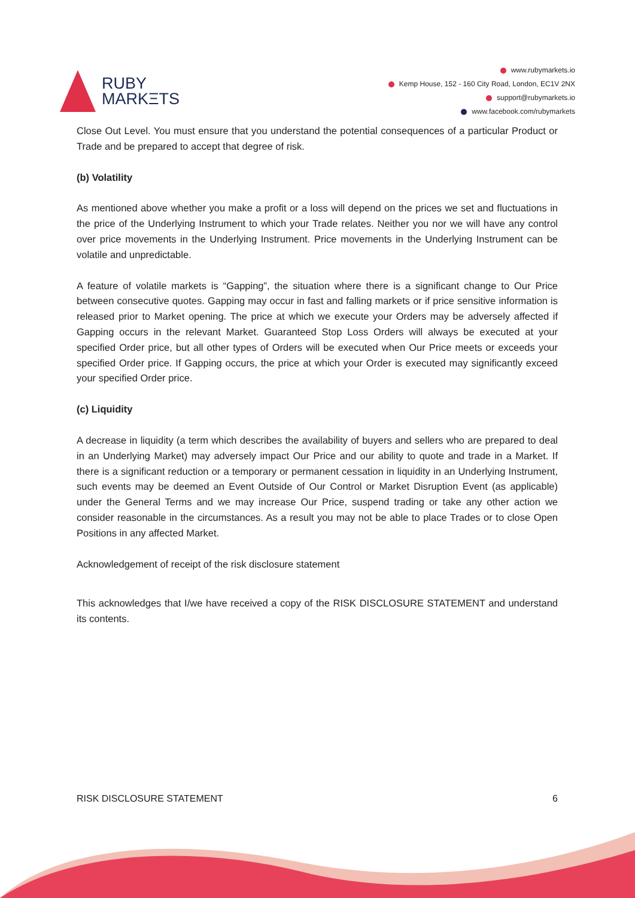RUBY
MARKΞTS
www.rubymarkets.io
Kemp House, 152 - 160 City Road, London, EC1V 2NX
support@rubymarkets.io
www.facebook.com/rubymarkets
Close Out Level. You must ensure that you understand the potential consequences of a particular Product or Trade and be prepared to accept that degree of risk.
(b) Volatility
As mentioned above whether you make a profit or a loss will depend on the prices we set and fluctuations in the price of the Underlying Instrument to which your Trade relates. Neither you nor we will have any control over price movements in the Underlying Instrument. Price movements in the Underlying Instrument can be volatile and unpredictable.
A feature of volatile markets is “Gapping”, the situation where there is a significant change to Our Price between consecutive quotes. Gapping may occur in fast and falling markets or if price sensitive information is released prior to Market opening. The price at which we execute your Orders may be adversely affected if Gapping occurs in the relevant Market. Guaranteed Stop Loss Orders will always be executed at your specified Order price, but all other types of Orders will be executed when Our Price meets or exceeds your specified Order price. If Gapping occurs, the price at which your Order is executed may significantly exceed your specified Order price.
(c) Liquidity
A decrease in liquidity (a term which describes the availability of buyers and sellers who are prepared to deal in an Underlying Market) may adversely impact Our Price and our ability to quote and trade in a Market. If there is a significant reduction or a temporary or permanent cessation in liquidity in an Underlying Instrument, such events may be deemed an Event Outside of Our Control or Market Disruption Event (as applicable) under the General Terms and we may increase Our Price, suspend trading or take any other action we consider reasonable in the circumstances. As a result you may not be able to place Trades or to close Open Positions in any affected Market.
Acknowledgement of receipt of the risk disclosure statement
This acknowledges that I/we have received a copy of the RISK DISCLOSURE STATEMENT and understand its contents.
RISK DISCLOSURE STATEMENT 6